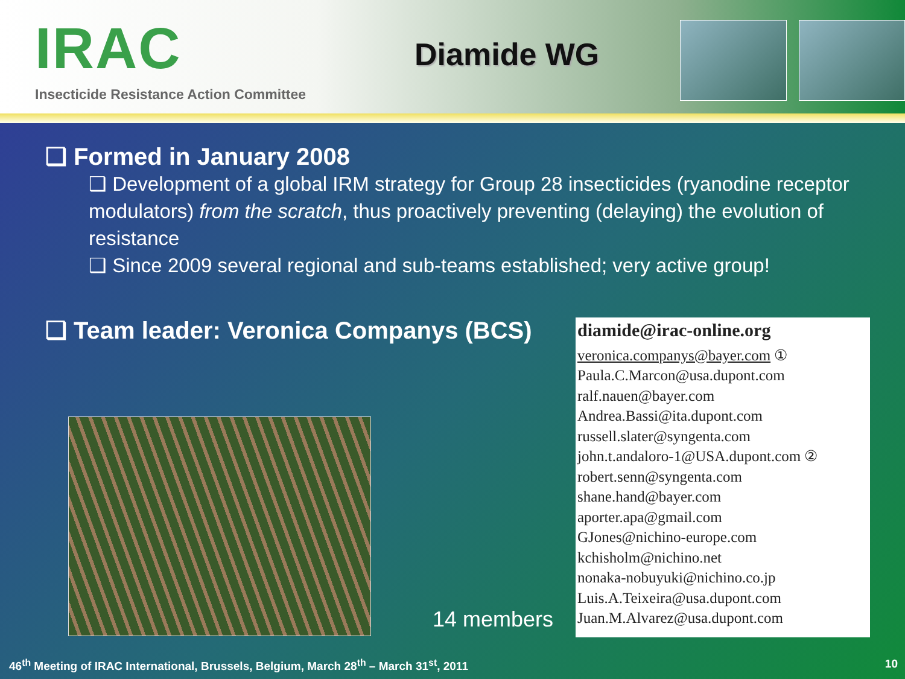IRAC
Insecticide Resistance Action Committee
Diamide WG
❑ Formed in January 2008
❑ Development of a global IRM strategy for Group 28 insecticides (ryanodine receptor modulators) from the scratch, thus proactively preventing (delaying) the evolution of resistance
❑ Since 2009 several regional and sub-teams established; very active group!
❑ Team leader: Veronica Companys (BCS)
14 members
diamide@irac-online.org
veronica.companys@bayer.com ①
Paula.C.Marcon@usa.dupont.com
ralf.nauen@bayer.com
Andrea.Bassi@ita.dupont.com
russell.slater@syngenta.com
john.t.andaloro-1@USA.dupont.com ②
robert.senn@syngenta.com
shane.hand@bayer.com
aporter.apa@gmail.com
GJones@nichino-europe.com
kchisholm@nichino.net
nonaka-nobuyuki@nichino.co.jp
Luis.A.Teixeira@usa.dupont.com
Juan.M.Alvarez@usa.dupont.com
46<sup>th</sup> Meeting of IRAC International, Brussels, Belgium, March 28<sup>th</sup> – March 31<sup>st</sup>, 2011 10